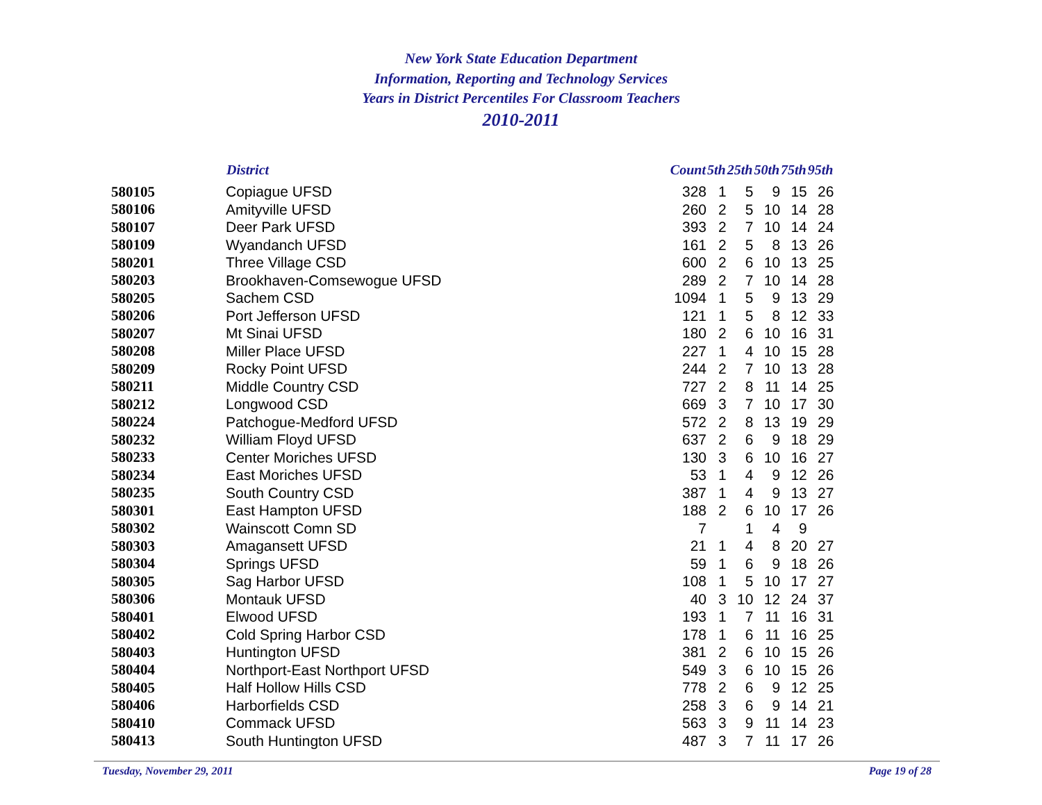New York State Education Department
Information, Reporting and Technology Services
Years in District Percentiles For Classroom Teachers
2010-2011
| | District | Count | 5th | 25th | 50th | 75th | 95th |
| --- | --- | --- | --- | --- | --- | --- | --- |
| 580105 | Copiague UFSD | 328 | 1 | 5 | 9 | 15 | 26 |
| 580106 | Amityville UFSD | 260 | 2 | 5 | 10 | 14 | 28 |
| 580107 | Deer Park UFSD | 393 | 2 | 7 | 10 | 14 | 24 |
| 580109 | Wyandanch UFSD | 161 | 2 | 5 | 8 | 13 | 26 |
| 580201 | Three Village CSD | 600 | 2 | 6 | 10 | 13 | 25 |
| 580203 | Brookhaven-Comsewogue UFSD | 289 | 2 | 7 | 10 | 14 | 28 |
| 580205 | Sachem CSD | 1094 | 1 | 5 | 9 | 13 | 29 |
| 580206 | Port Jefferson UFSD | 121 | 1 | 5 | 8 | 12 | 33 |
| 580207 | Mt Sinai UFSD | 180 | 2 | 6 | 10 | 16 | 31 |
| 580208 | Miller Place UFSD | 227 | 1 | 4 | 10 | 15 | 28 |
| 580209 | Rocky Point UFSD | 244 | 2 | 7 | 10 | 13 | 28 |
| 580211 | Middle Country CSD | 727 | 2 | 8 | 11 | 14 | 25 |
| 580212 | Longwood CSD | 669 | 3 | 7 | 10 | 17 | 30 |
| 580224 | Patchogue-Medford UFSD | 572 | 2 | 8 | 13 | 19 | 29 |
| 580232 | William Floyd UFSD | 637 | 2 | 6 | 9 | 18 | 29 |
| 580233 | Center Moriches UFSD | 130 | 3 | 6 | 10 | 16 | 27 |
| 580234 | East Moriches UFSD | 53 | 1 | 4 | 9 | 12 | 26 |
| 580235 | South Country CSD | 387 | 1 | 4 | 9 | 13 | 27 |
| 580301 | East Hampton UFSD | 188 | 2 | 6 | 10 | 17 | 26 |
| 580302 | Wainscott Comn SD | 7 | | 1 | 4 | 9 | |
| 580303 | Amagansett UFSD | 21 | 1 | 4 | 8 | 20 | 27 |
| 580304 | Springs UFSD | 59 | 1 | 6 | 9 | 18 | 26 |
| 580305 | Sag Harbor UFSD | 108 | 1 | 5 | 10 | 17 | 27 |
| 580306 | Montauk UFSD | 40 | 3 | 10 | 12 | 24 | 37 |
| 580401 | Elwood UFSD | 193 | 1 | 7 | 11 | 16 | 31 |
| 580402 | Cold Spring Harbor CSD | 178 | 1 | 6 | 11 | 16 | 25 |
| 580403 | Huntington UFSD | 381 | 2 | 6 | 10 | 15 | 26 |
| 580404 | Northport-East Northport UFSD | 549 | 3 | 6 | 10 | 15 | 26 |
| 580405 | Half Hollow Hills CSD | 778 | 2 | 6 | 9 | 12 | 25 |
| 580406 | Harborfields CSD | 258 | 3 | 6 | 9 | 14 | 21 |
| 580410 | Commack UFSD | 563 | 3 | 9 | 11 | 14 | 23 |
| 580413 | South Huntington UFSD | 487 | 3 | 7 | 11 | 17 | 26 |
Tuesday, November 29, 2011 Page 19 of 28